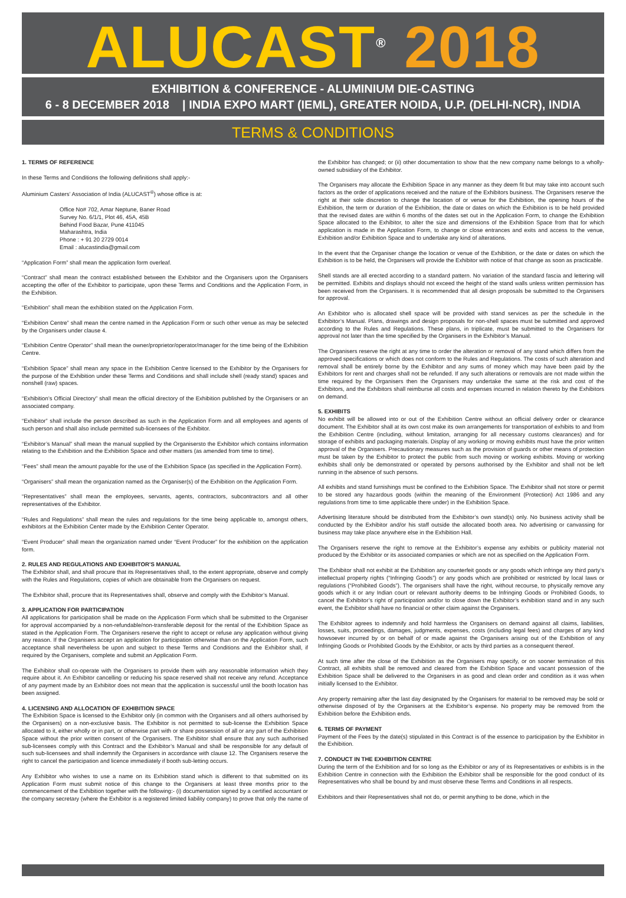ALUCAST<sup>®</sup> 2018
EXHIBITION & CONFERENCE - ALUMINIUM DIE-CASTING
6 - 8 DECEMBER 2018 | INDIA EXPO MART (IEML), GREATER NOIDA, U.P. (DELHI-NCR), INDIA
TERMS & CONDITIONS
1. TERMS OF REFERENCE
In these Terms and Conditions the following definitions shall apply:-
Aluminium Casters’ Association of India (ALUCAST<sup>®</sup>) whose office is at:
Office No# 702, Amar Neptune, Baner Road
Survey No. 6/1/1, Plot 46, 45A, 45B
Behind Food Bazar, Pune 411045
Maharashtra, India
Phone : + 91 20 2729 0014
Email : alucastindia@gmail.com
“Application Form” shall mean the application form overleaf.
“Contract” shall mean the contract established between the Exhibitor and the Organisers upon the Organisers accepting the offer of the Exhibitor to participate, upon these Terms and Conditions and the Application Form, in the Exhibition.
“Exhibition” shall mean the exhibition stated on the Application Form.
“Exhibition Centre” shall mean the centre named in the Application Form or such other venue as may be selected by the Organisers under clause 4.
“Exhibition Centre Operator” shall mean the owner/proprietor/operator/manager for the time being of the Exhibition Centre.
“Exhibition Space” shall mean any space in the Exhibition Centre licensed to the Exhibitor by the Organisers for the purpose of the Exhibition under these Terms and Conditions and shall include shell (ready stand) spaces and nonshell (raw) spaces.
“Exhibition’s Official Directory” shall mean the official directory of the Exhibition published by the Organisers or an associated company.
“Exhibitor” shall include the person described as such in the Application Form and all employees and agents of such person and shall also include permitted sub-licensees of the Exhibitor.
“Exhibitor’s Manual” shall mean the manual supplied by the Organisersto the Exhibitor which contains information relating to the Exhibition and the Exhibition Space and other matters (as amended from time to time).
“Fees” shall mean the amount payable for the use of the Exhibition Space (as specified in the Application Form).
“Organisers” shall mean the organization named as the Organiser(s) of the Exhibition on the Application Form.
“Representatives” shall mean the employees, servants, agents, contractors, subcontractors and all other representatives of the Exhibitor.
“Rules and Regulations” shall mean the rules and regulations for the time being applicable to, amongst others, exhibitors at the Exhibition Center made by the Exhibition Center Operator.
“Event Producer” shall mean the organization named under “Event Producer” for the exhibition on the application form.
2. RULES AND REGULATIONS AND EXHIBITOR’S MANUAL
The Exhibitor shall, and shall procure that its Representatives shall, to the extent appropriate, observe and comply with the Rules and Regulations, copies of which are obtainable from the Organisers on request.
The Exhibitor shall, procure that its Representatives shall, observe and comply with the Exhibitor’s Manual.
3. APPLICATION FOR PARTICIPATION
All applications for participation shall be made on the Application Form which shall be submitted to the Organiser for approval accompanied by a non-refundable/non-transferable deposit for the rental of the Exhibition Space as stated in the Application Form. The Organisers reserve the right to accept or refuse any application without giving any reason. If the Organisers accept an application for participation otherwise than on the Application Form, such acceptance shall nevertheless be upon and subject to these Terms and Conditions and the Exhibitor shall, if required by the Organisers, complete and submit an Application Form.
The Exhibitor shall co-operate with the Organisers to provide them with any reasonable information which they require about it. An Exhibitor cancelling or reducing his space reserved shall not receive any refund. Acceptance of any payment made by an Exhibitor does not mean that the application is successful until the booth location has been assigned.
4. LICENSING AND ALLOCATION OF EXHIBITION SPACE
The Exhibition Space is licensed to the Exhibitor only (in common with the Organisers and all others authorised by the Organisers) on a non-exclusive basis. The Exhibitor is not permitted to sub-license the Exhibition Space allocated to it, either wholly or in part, or otherwise part with or share possession of all or any part of the Exhibition Space without the prior written consent of the Organisers. The Exhibitor shall ensure that any such authorised sub-licensees comply with this Contract and the Exhibitor’s Manual and shall be responsible for any default of such sub-licensees and shall indemnify the Organisers in accordance with clause 12. The Organisers reserve the right to cancel the participation and licence immediately if booth sub-letting occurs.
Any Exhibitor who wishes to use a name on its Exhibition stand which is different to that submitted on its Application Form must submit notice of this change to the Organisers at least three months prior to the commencement of the Exhibition together with the following:- (i) documentation signed by a certified accountant or the company secretary (where the Exhibitor is a registered limited liability company) to prove that only the name of the Exhibitor has changed; or (ii) other documentation to show that the new company name belongs to a wholly-owned subsidiary of the Exhibitor.
The Organisers may allocate the Exhibition Space in any manner as they deem fit but may take into account such factors as the order of applications received and the nature of the Exhibitors business. The Organisers reserve the right at their sole discretion to change the location of or venue for the Exhibition, the opening hours of the Exhibition, the term or duration of the Exhibition, the date or dates on which the Exhibition is to be held provided that the revised dates are within 6 months of the dates set out in the Application Form, to change the Exhibition Space allocated to the Exhibitor, to alter the size and dimensions of the Exhibition Space from that for which application is made in the Application Form, to change or close entrances and exits and access to the venue, Exhibition and/or Exhibition Space and to undertake any kind of alterations.
In the event that the Organiser change the location or venue of the Exhibition, or the date or dates on which the Exhibition is to be held, the Organisers will provide the Exhibitor with notice of that change as soon as practicable.
Shell stands are all erected according to a standard pattern. No variation of the standard fascia and lettering will be permitted. Exhibits and displays should not exceed the height of the stand walls unless written permission has been received from the Organisers. It is recommended that all design proposals be submitted to the Organisers for approval.
An Exhibitor who is allocated shell space will be provided with stand services as per the schedule in the Exhibitor’s Manual. Plans, drawings and design proposals for non-shell spaces must be submitted and approved according to the Rules and Regulations. These plans, in triplicate, must be submitted to the Organisers for approval not later than the time specified by the Organisers in the Exhibitor’s Manual.
The Organisers reserve the right at any time to order the alteration or removal of any stand which differs from the approved specifications or which does not conform to the Rules and Regulations. The costs of such alteration and removal shall be entirely borne by the Exhibitor and any sums of money which may have been paid by the Exhibitors for rent and charges shall not be refunded. If any such alterations or removals are not made within the time required by the Organisers then the Organisers may undertake the same at the risk and cost of the Exhibitors, and the Exhibitors shall reimburse all costs and expenses incurred in relation thereto by the Exhibitors on demand.
5. EXHIBITS
No exhibit will be allowed into or out of the Exhibition Centre without an official delivery order or clearance document. The Exhibitor shall at its own cost make its own arrangements for transportation of exhibits to and from the Exhibition Centre (including, without limitation, arranging for all necessary customs clearances) and for storage of exhibits and packaging materials. Display of any working or moving exhibits must have the prior written approval of the Organisers. Precautionary measures such as the provision of guards or other means of protection must be taken by the Exhibitor to protect the public from such moving or working exhibits. Moving or working exhibits shall only be demonstrated or operated by persons authorised by the Exhibitor and shall not be left running in the absence of such persons.
All exhibits and stand furnishings must be confined to the Exhibition Space. The Exhibitor shall not store or permit to be stored any hazardous goods (within the meaning of the Environment (Protection) Act 1986 and any regulations from time to time applicable there under) in the Exhibition Space.
Advertising literature should be distributed from the Exhibitor’s own stand(s) only. No business activity shall be conducted by the Exhibitor and/or his staff outside the allocated booth area. No advertising or canvassing for business may take place anywhere else in the Exhibition Hall.
The Organisers reserve the right to remove at the Exhibitor’s expense any exhibits or publicity material not produced by the Exhibitor or its associated companies or which are not as specified on the Application Form.
The Exhibitor shall not exhibit at the Exhibition any counterfeit goods or any goods which infringe any third party’s intellectual property rights (“Infringing Goods”) or any goods which are prohibited or restricted by local laws or regulations (“Prohibited Goods”). The organisers shall have the right, without recourse, to physically remove any goods which it or any Indian court or relevant authority deems to be Infringing Goods or Prohibited Goods, to cancel the Exhibitor’s right of participation and/or to close down the Exhibitor’s exhibition stand and in any such event, the Exhibitor shall have no financial or other claim against the Organisers.
The Exhibitor agrees to indemnify and hold harmless the Organisers on demand against all claims, liabilities, losses, suits, proceedings, damages, judgments, expenses, costs (including legal fees) and charges of any kind howsoever incurred by or on behalf of or made against the Organisers arising out of the Exhibition of any Infringing Goods or Prohibited Goods by the Exhibitor, or acts by third parties as a consequent thereof.
At such time after the close of the Exhibition as the Organisers may specify, or on sooner termination of this Contract, all exhibits shall be removed and cleared from the Exhibition Space and vacant possession of the Exhibition Space shall be delivered to the Organisers in as good and clean order and condition as it was when initially licensed to the Exhibitor.
Any property remaining after the last day designated by the Organisers for material to be removed may be sold or otherwise disposed of by the Organisers at the Exhibitor’s expense. No property may be removed from the Exhibition before the Exhibition ends.
6. TERMS OF PAYMENT
Payment of the Fees by the date(s) stipulated in this Contract is of the essence to participation by the Exhibitor in the Exhibition.
7. CONDUCT IN THE EXHIBITION CENTRE
During the term of the Exhibition and for so long as the Exhibitor or any of its Representatives or exhibits is in the Exhibition Centre in connection with the Exhibition the Exhibitor shall be responsible for the good conduct of its Representatives who shall be bound by and must observe these Terms and Conditions in all respects.
Exhibitors and their Representatives shall not do, or permit anything to be done, which in the